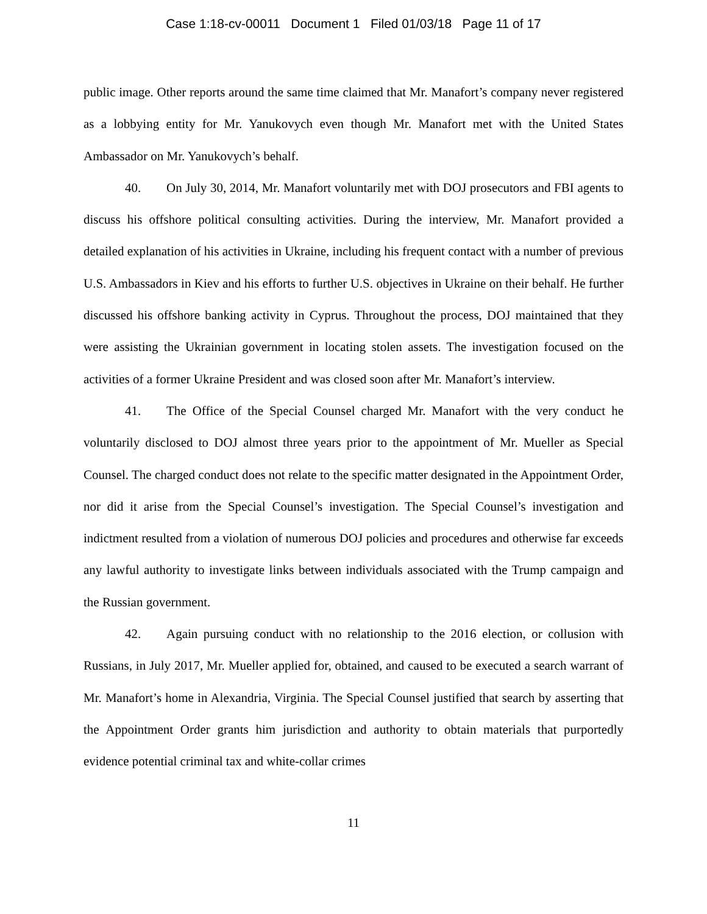Case 1:18-cv-00011 Document 1 Filed 01/03/18 Page 11 of 17
public image. Other reports around the same time claimed that Mr. Manafort’s company never registered as a lobbying entity for Mr. Yanukovych even though Mr. Manafort met with the United States Ambassador on Mr. Yanukovych’s behalf.
40. On July 30, 2014, Mr. Manafort voluntarily met with DOJ prosecutors and FBI agents to discuss his offshore political consulting activities. During the interview, Mr. Manafort provided a detailed explanation of his activities in Ukraine, including his frequent contact with a number of previous U.S. Ambassadors in Kiev and his efforts to further U.S. objectives in Ukraine on their behalf. He further discussed his offshore banking activity in Cyprus. Throughout the process, DOJ maintained that they were assisting the Ukrainian government in locating stolen assets. The investigation focused on the activities of a former Ukraine President and was closed soon after Mr. Manafort’s interview.
41. The Office of the Special Counsel charged Mr. Manafort with the very conduct he voluntarily disclosed to DOJ almost three years prior to the appointment of Mr. Mueller as Special Counsel. The charged conduct does not relate to the specific matter designated in the Appointment Order, nor did it arise from the Special Counsel’s investigation. The Special Counsel’s investigation and indictment resulted from a violation of numerous DOJ policies and procedures and otherwise far exceeds any lawful authority to investigate links between individuals associated with the Trump campaign and the Russian government.
42. Again pursuing conduct with no relationship to the 2016 election, or collusion with Russians, in July 2017, Mr. Mueller applied for, obtained, and caused to be executed a search warrant of Mr. Manafort’s home in Alexandria, Virginia. The Special Counsel justified that search by asserting that the Appointment Order grants him jurisdiction and authority to obtain materials that purportedly evidence potential criminal tax and white-collar crimes
11